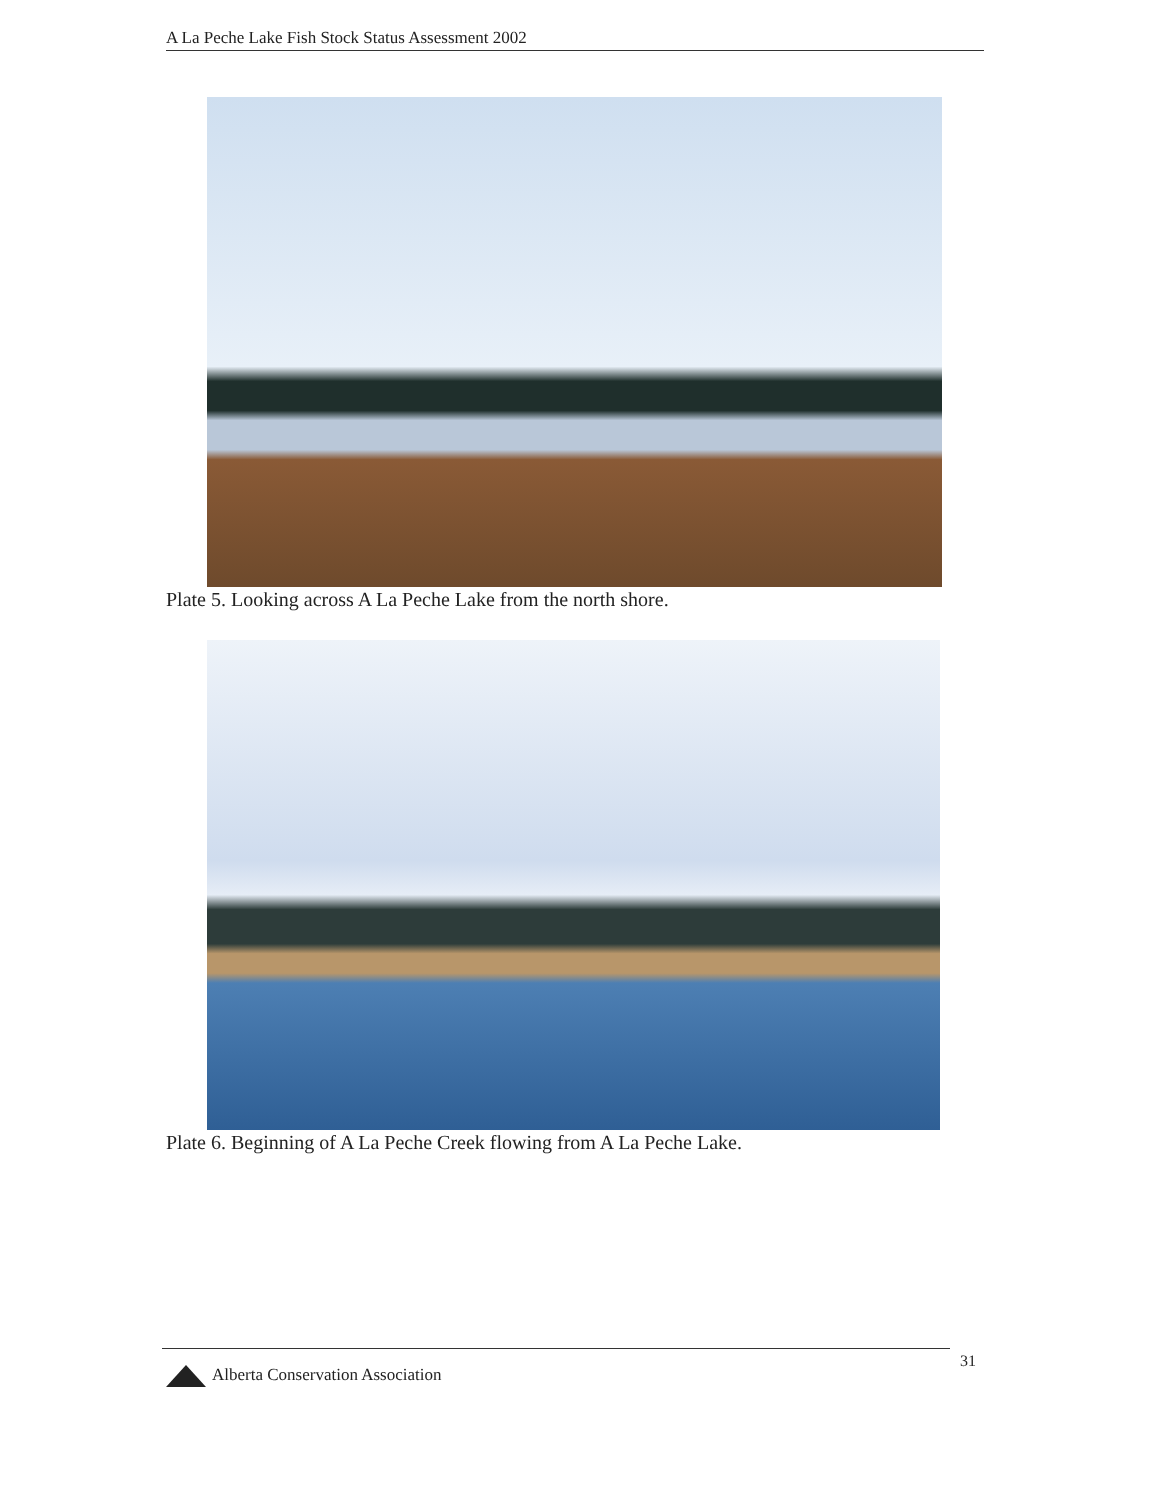A La Peche Lake Fish Stock Status Assessment 2002
Plate 5. Looking across A La Peche Lake from the north shore.
Plate 6. Beginning of A La Peche Creek flowing from A La Peche Lake.
Alberta Conservation Association
31